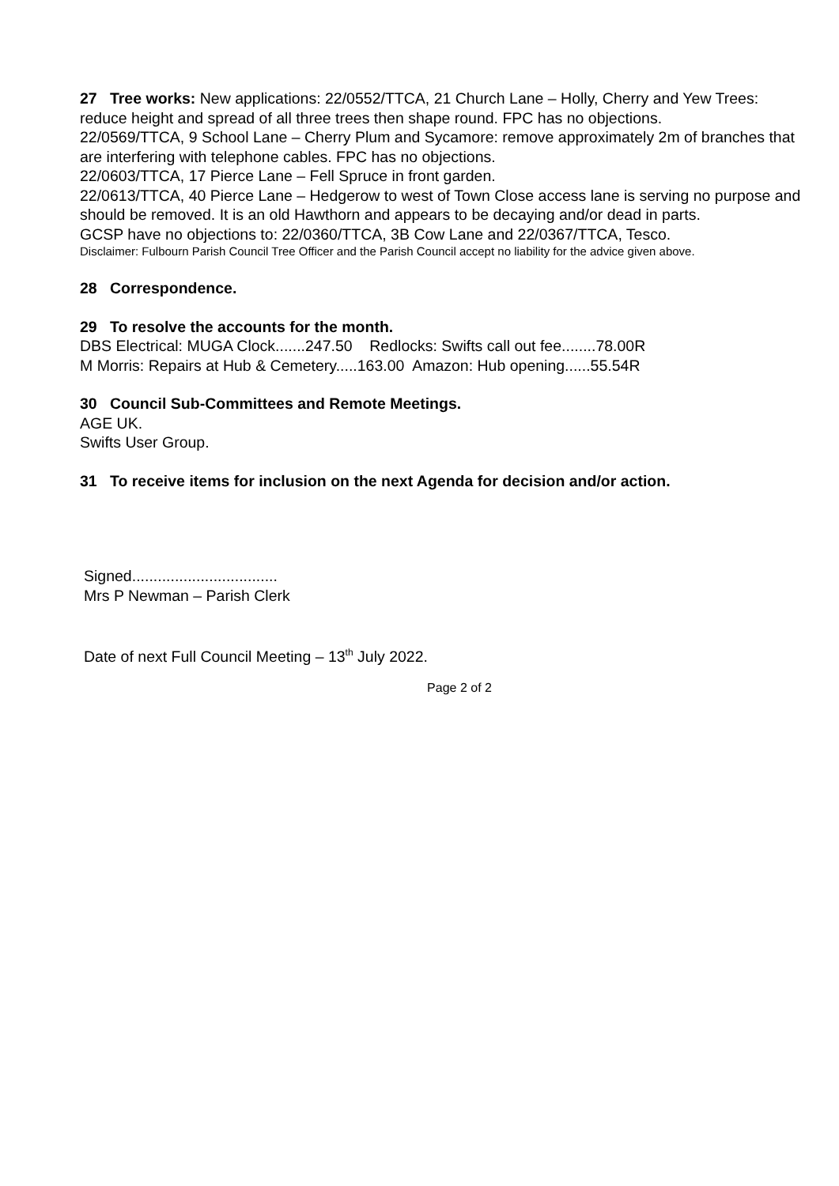27 Tree works: New applications: 22/0552/TTCA, 21 Church Lane – Holly, Cherry and Yew Trees: reduce height and spread of all three trees then shape round. FPC has no objections.
22/0569/TTCA, 9 School Lane – Cherry Plum and Sycamore: remove approximately 2m of branches that are interfering with telephone cables. FPC has no objections.
22/0603/TTCA, 17 Pierce Lane – Fell Spruce in front garden.
22/0613/TTCA, 40 Pierce Lane – Hedgerow to west of Town Close access lane is serving no purpose and should be removed. It is an old Hawthorn and appears to be decaying and/or dead in parts.
GCSP have no objections to: 22/0360/TTCA, 3B Cow Lane and 22/0367/TTCA, Tesco.
Disclaimer: Fulbourn Parish Council Tree Officer and the Parish Council accept no liability for the advice given above.
28 Correspondence.
29 To resolve the accounts for the month.
DBS Electrical: MUGA Clock.......247.50 Redlocks: Swifts call out fee........78.00R
M Morris: Repairs at Hub & Cemetery.....163.00 Amazon: Hub opening......55.54R
30 Council Sub-Committees and Remote Meetings.
AGE UK.
Swifts User Group.
31 To receive items for inclusion on the next Agenda for decision and/or action.
Signed..................................
Mrs P Newman – Parish Clerk
Date of next Full Council Meeting – 13<sup>th</sup> July 2022.
Page 2 of 2